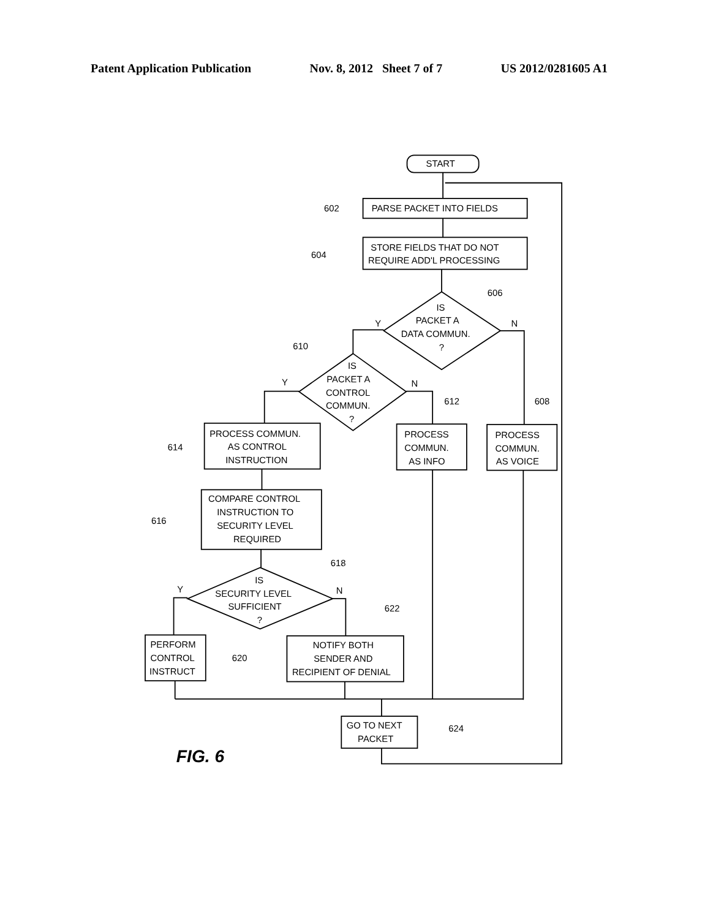Patent Application Publication Nov. 8, 2012 Sheet 7 of 7 US 2012/0281605 A1
START
PARSE PACKET INTO FIELDS
STORE FIELDS THAT DO NOT
REQUIRE ADD'L PROCESSING
IS
PACKET A
DATA COMMUN.
?
IS
PACKET A
CONTROL
COMMUN.
?
PROCESS COMMUN.
AS CONTROL
INSTRUCTION
PROCESS
COMMUN.
AS INFO
PROCESS
COMMUN.
AS VOICE
COMPARE CONTROL
INSTRUCTION TO
SECURITY LEVEL
REQUIRED
IS
SECURITY LEVEL
SUFFICIENT
?
PERFORM
CONTROL
INSTRUCT
NOTIFY BOTH
SENDER AND
RECIPIENT OF DENIAL
GO TO NEXT
PACKET
602
604
606
610
612
608
614
616
618
622
620
624
Y
N
Y
N
Y
N
FIG. 6